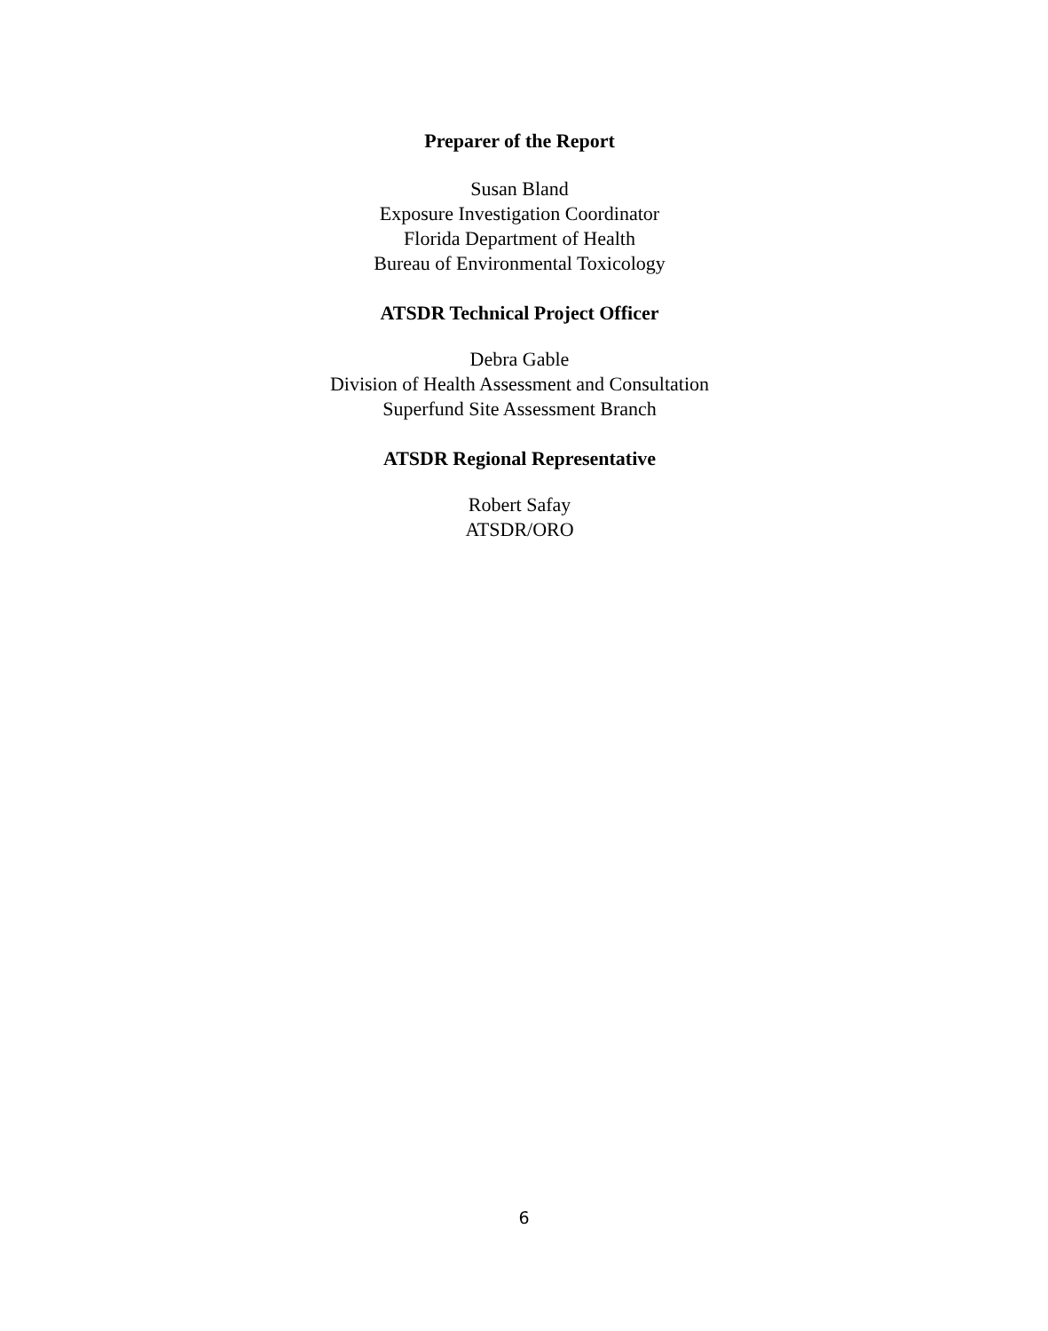Preparer of the Report
Susan Bland
Exposure Investigation Coordinator
Florida Department of Health
Bureau of Environmental Toxicology
ATSDR Technical Project Officer
Debra Gable
Division of Health Assessment and Consultation
Superfund Site Assessment Branch
ATSDR Regional Representative
Robert Safay
ATSDR/ORO
6